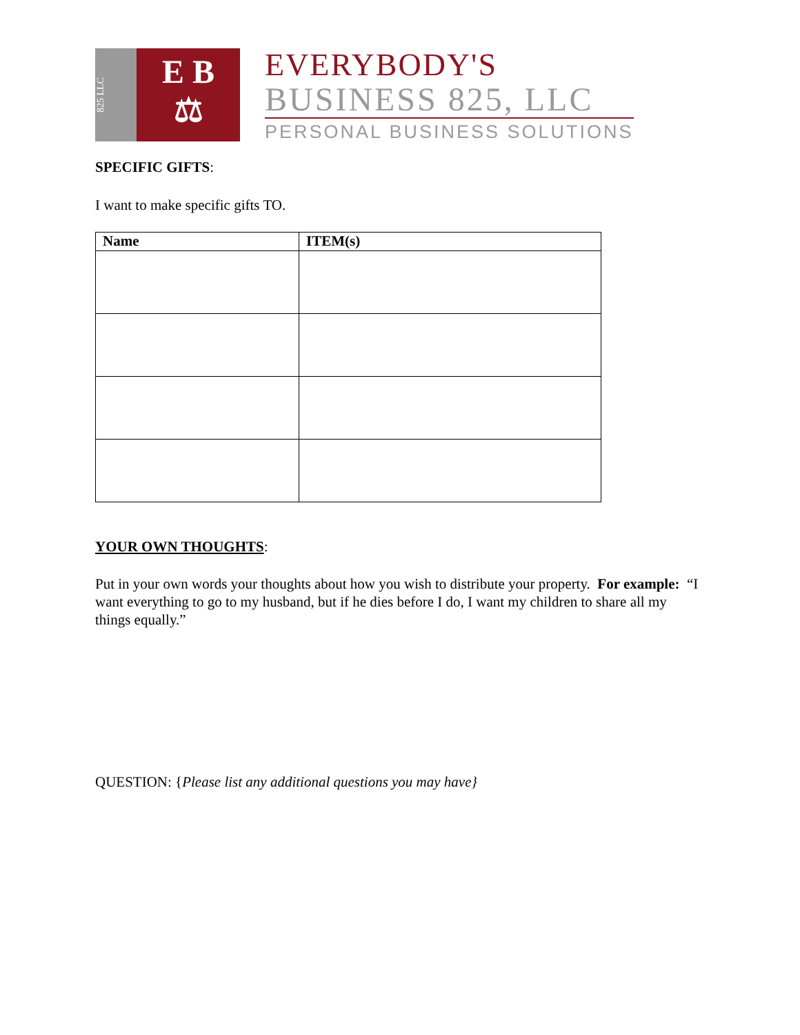825 LLC
E B
⚖
EVERYBODY'S
BUSINESS 825, LLC
PERSONAL BUSINESS SOLUTIONS
SPECIFIC GIFTS:
I want to make specific gifts TO.
| Name | ITEM(s) |
| --- | --- |
YOUR OWN THOUGHTS:
Put in your own words your thoughts about how you wish to distribute your property. For example: “I want everything to go to my husband, but if he dies before I do, I want my children to share all my things equally.”
QUESTION: {Please list any additional questions you may have}